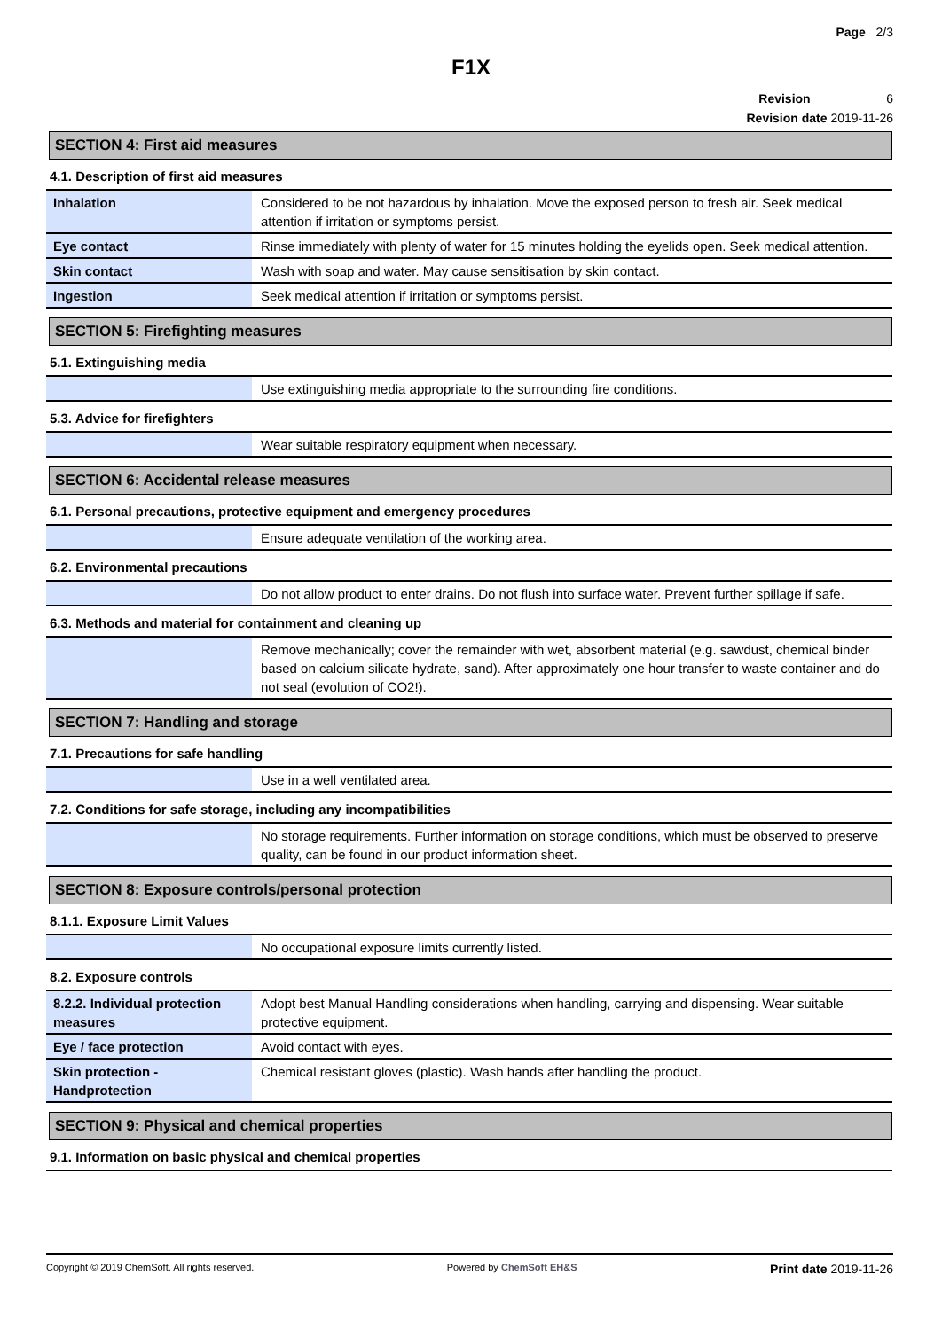Page 2/3
F1X
Revision 6
Revision date 2019-11-26
SECTION 4: First aid measures
4.1. Description of first aid measures
| Inhalation | Considered to be not hazardous by inhalation. Move the exposed person to fresh air. Seek medical attention if irritation or symptoms persist. |
| Eye contact | Rinse immediately with plenty of water for 15 minutes holding the eyelids open. Seek medical attention. |
| Skin contact | Wash with soap and water. May cause sensitisation by skin contact. |
| Ingestion | Seek medical attention if irritation or symptoms persist. |
SECTION 5: Firefighting measures
5.1. Extinguishing media
| | Use extinguishing media appropriate to the surrounding fire conditions. |
5.3. Advice for firefighters
| | Wear suitable respiratory equipment when necessary. |
SECTION 6: Accidental release measures
6.1. Personal precautions, protective equipment and emergency procedures
| | Ensure adequate ventilation of the working area. |
6.2. Environmental precautions
| | Do not allow product to enter drains. Do not flush into surface water. Prevent further spillage if safe. |
6.3. Methods and material for containment and cleaning up
| | Remove mechanically; cover the remainder with wet, absorbent material (e.g. sawdust, chemical binder based on calcium silicate hydrate, sand). After approximately one hour transfer to waste container and do not seal (evolution of CO2!). |
SECTION 7: Handling and storage
7.1. Precautions for safe handling
| | Use in a well ventilated area. |
7.2. Conditions for safe storage, including any incompatibilities
| | No storage requirements. Further information on storage conditions, which must be observed to preserve quality, can be found in our product information sheet. |
SECTION 8: Exposure controls/personal protection
8.1.1. Exposure Limit Values
| | No occupational exposure limits currently listed. |
8.2. Exposure controls
| 8.2.2. Individual protection measures | Adopt best Manual Handling considerations when handling, carrying and dispensing. Wear suitable protective equipment. |
| Eye / face protection | Avoid contact with eyes. |
| Skin protection - Handprotection | Chemical resistant gloves (plastic). Wash hands after handling the product. |
SECTION 9: Physical and chemical properties
9.1. Information on basic physical and chemical properties
Copyright © 2019 ChemSoft. All rights reserved. Powered by ChemSoft EH&S Print date 2019-11-26